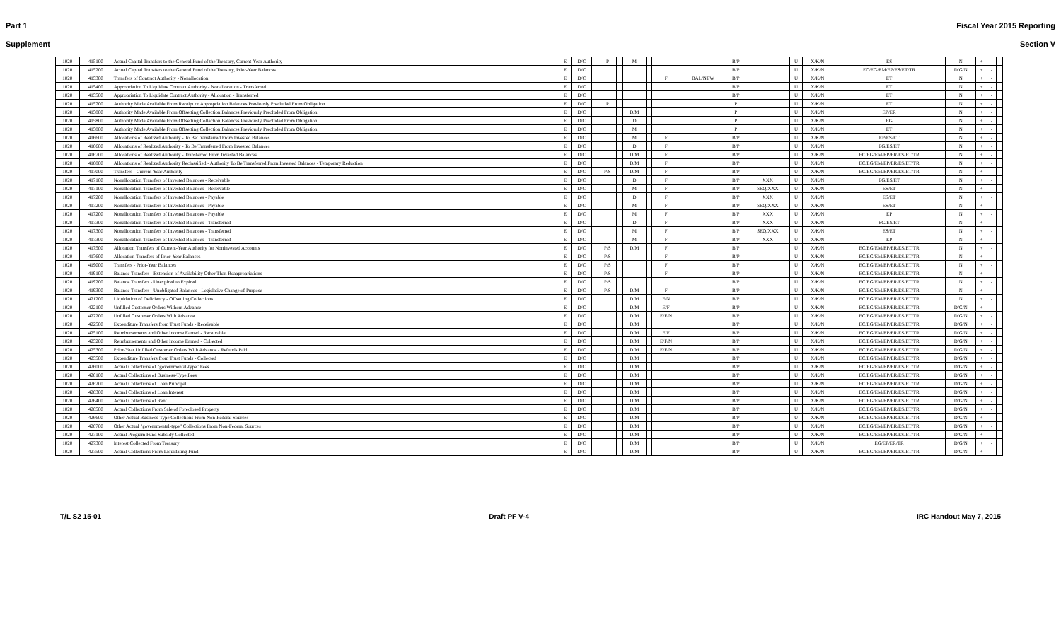Part 1 Fiscal Year 2015 Reporting
Supplement Section V
| 1020 | 415100 | Actual Capital Transfers to the General Fund of the Treasury, Current-Year Authority | E | D/C | | P | | M | | | | B/P | | U | X/K/N | ES | N | + | - | |
| 1020 | 415200 | Actual Capital Transfers to the General Fund of the Treasury, Prior-Year Balances | E | D/C | | | | | | | | B/P | | U | X/K/N | EC/EG/EM/EP/ES/ET/TR | D/G/N | + | - | |
| 1020 | 415300 | Transfers of Contract Authority - Nonallocation | E | D/C | | | | | | F | BAL/NEW | B/P | | U | X/K/N | ET | N | + | - | |
| 1020 | 415400 | Appropriation To Liquidate Contract Authority - Nonallocation - Transferred | E | D/C | | | | | | | | B/P | | U | X/K/N | ET | N | + | - | |
| 1020 | 415500 | Appropriation To Liquidate Contract Authority - Allocation - Transferred | E | D/C | | | | | | | | B/P | | U | X/K/N | ET | N | + | - | |
| 1020 | 415700 | Authority Made Available From Receipt or Appropriation Balances Previously Precluded From Obligation | E | D/C | | P | | | | | | P | | U | X/K/N | ET | N | + | - | |
| 1020 | 415800 | Authority Made Available From Offsetting Collection Balances Previously Precluded From Obligation | E | D/C | | | | D/M | | | | P | | U | X/K/N | EP/ER | N | + | - | |
| 1020 | 415800 | Authority Made Available From Offsetting Collection Balances Previously Precluded From Obligation | E | D/C | | | | D | | | | P | | U | X/K/N | EG | N | + | - | |
| 1020 | 415800 | Authority Made Available From Offsetting Collection Balances Previously Precluded From Obligation | E | D/C | | | | M | | | | P | | U | X/K/N | ET | N | + | - | |
| 1020 | 416600 | Allocations of Realized Authority - To Be Transferred From Invested Balances | E | D/C | | | | M | | F | | B/P | | U | X/K/N | EP/ES/ET | N | + | - | |
| 1020 | 416600 | Allocations of Realized Authority - To Be Transferred From Invested Balances | E | D/C | | | | D | | F | | B/P | | U | X/K/N | EG/ES/ET | N | + | - | |
| 1020 | 416700 | Allocations of Realized Authority - Transferred From Invested Balances | E | D/C | | | | D/M | | F | | B/P | | U | X/K/N | EC/EG/EM/EP/ER/ES/ET/TR | N | + | - | |
| 1020 | 416800 | Allocations of Realized Authority Reclassified - Authority To Be Transferred From Invested Balances - Temporary Reduction | E | D/C | | | | D/M | | F | | B/P | | U | X/K/N | EC/EG/EM/EP/ER/ES/ET/TR | N | + | - | |
| 1020 | 417000 | Transfers - Current-Year Authority | E | D/C | | P/S | | D/M | | F | | B/P | | U | X/K/N | EC/EG/EM/EP/ER/ES/ET/TR | N | + | - | |
| 1020 | 417100 | Nonallocation Transfers of Invested Balances - Receivable | E | D/C | | | | D | | F | | B/P | XXX | U | X/K/N | EG/ES/ET | N | + | - | |
| 1020 | 417100 | Nonallocation Transfers of Invested Balances - Receivable | E | D/C | | | | M | | F | | B/P | SEQ/XXX | U | X/K/N | ES/ET | N | + | - | |
| 1020 | 417200 | Nonallocation Transfers of Invested Balances - Payable | E | D/C | | | | D | | F | | B/P | XXX | U | X/K/N | ES/ET | N | + | - | |
| 1020 | 417200 | Nonallocation Transfers of Invested Balances - Payable | E | D/C | | | | M | | F | | B/P | SEQ/XXX | U | X/K/N | ES/ET | N | + | - | |
| 1020 | 417200 | Nonallocation Transfers of Invested Balances - Payable | E | D/C | | | | M | | F | | B/P | XXX | U | X/K/N | EP | N | + | - | |
| 1020 | 417300 | Nonallocation Transfers of Invested Balances - Transferred | E | D/C | | | | D | | F | | B/P | XXX | U | X/K/N | EG/ES/ET | N | + | - | |
| 1020 | 417300 | Nonallocation Transfers of Invested Balances - Transferred | E | D/C | | | | M | | F | | B/P | SEQ/XXX | U | X/K/N | ES/ET | N | + | - | |
| 1020 | 417300 | Nonallocation Transfers of Invested Balances - Transferred | E | D/C | | | | M | | F | | B/P | XXX | U | X/K/N | EP | N | + | - | |
| 1020 | 417500 | Allocation Transfers of Current-Year Authority for Noninvested Accounts | E | D/C | | P/S | | D/M | | F | | B/P | | U | X/K/N | EC/EG/EM/EP/ER/ES/ET/TR | N | + | - | |
| 1020 | 417600 | Allocation Transfers of Prior-Year Balances | E | D/C | | P/S | | | | F | | B/P | | U | X/K/N | EC/EG/EM/EP/ER/ES/ET/TR | N | + | - | |
| 1020 | 419000 | Transfers - Prior-Year Balances | E | D/C | | P/S | | | | F | | B/P | | U | X/K/N | EC/EG/EM/EP/ER/ES/ET/TR | N | + | - | |
| 1020 | 419100 | Balance Transfers - Extension of Availability Other Than Reappropriations | E | D/C | | P/S | | | | F | | B/P | | U | X/K/N | EC/EG/EM/EP/ER/ES/ET/TR | N | + | - | |
| 1020 | 419200 | Balance Transfers - Unexpired to Expired | E | D/C | | P/S | | | | | | B/P | | U | X/K/N | EC/EG/EM/EP/ER/ES/ET/TR | N | + | - | |
| 1020 | 419300 | Balance Transfers - Unobligated Balances - Legislative Change of Purpose | E | D/C | | P/S | | D/M | | F | | B/P | | U | X/K/N | EC/EG/EM/EP/ER/ES/ET/TR | N | + | - | |
| 1020 | 421200 | Liquidation of Deficiency - Offsetting Collections | E | D/C | | | | D/M | | F/N | | B/P | | U | X/K/N | EC/EG/EM/EP/ER/ES/ET/TR | N | + | - | |
| 1020 | 422100 | Unfilled Customer Orders Without Advance | E | D/C | | | | D/M | | E/F | | B/P | | U | X/K/N | EC/EG/EM/EP/ER/ES/ET/TR | D/G/N | + | - | |
| 1020 | 422200 | Unfilled Customer Orders With Advance | E | D/C | | | | D/M | | E/F/N | | B/P | | U | X/K/N | EC/EG/EM/EP/ER/ES/ET/TR | D/G/N | + | - | |
| 1020 | 422500 | Expenditure Transfers from Trust Funds - Receivable | E | D/C | | | | D/M | | | | B/P | | U | X/K/N | EC/EG/EM/EP/ER/ES/ET/TR | D/G/N | + | - | |
| 1020 | 425100 | Reimbursements and Other Income Earned - Receivable | E | D/C | | | | D/M | | E/F | | B/P | | U | X/K/N | EC/EG/EM/EP/ER/ES/ET/TR | D/G/N | + | - | |
| 1020 | 425200 | Reimbursements and Other Income Earned - Collected | E | D/C | | | | D/M | | E/F/N | | B/P | | U | X/K/N | EC/EG/EM/EP/ER/ES/ET/TR | D/G/N | + | - | |
| 1020 | 425300 | Prior-Year Unfilled Customer Orders With Advance - Refunds Paid | E | D/C | | | | D/M | | E/F/N | | B/P | | U | X/K/N | EC/EG/EM/EP/ER/ES/ET/TR | D/G/N | + | - | |
| 1020 | 425500 | Expenditure Transfers from Trust Funds - Collected | E | D/C | | | | D/M | | | | B/P | | U | X/K/N | EC/EG/EM/EP/ER/ES/ET/TR | D/G/N | + | - | |
| 1020 | 426000 | Actual Collections of "governmental-type" Fees | E | D/C | | | | D/M | | | | B/P | | U | X/K/N | EC/EG/EM/EP/ER/ES/ET/TR | D/G/N | + | - | |
| 1020 | 426100 | Actual Collections of Business-Type Fees | E | D/C | | | | D/M | | | | B/P | | U | X/K/N | EC/EG/EM/EP/ER/ES/ET/TR | D/G/N | + | - | |
| 1020 | 426200 | Actual Collections of Loan Principal | E | D/C | | | | D/M | | | | B/P | | U | X/K/N | EC/EG/EM/EP/ER/ES/ET/TR | D/G/N | + | - | |
| 1020 | 426300 | Actual Collections of Loan Interest | E | D/C | | | | D/M | | | | B/P | | U | X/K/N | EC/EG/EM/EP/ER/ES/ET/TR | D/G/N | + | - | |
| 1020 | 426400 | Actual Collections of Rent | E | D/C | | | | D/M | | | | B/P | | U | X/K/N | EC/EG/EM/EP/ER/ES/ET/TR | D/G/N | + | - | |
| 1020 | 426500 | Actual Collections From Sale of Foreclosed Property | E | D/C | | | | D/M | | | | B/P | | U | X/K/N | EC/EG/EM/EP/ER/ES/ET/TR | D/G/N | + | - | |
| 1020 | 426600 | Other Actual Business-Type Collections From Non-Federal Sources | E | D/C | | | | D/M | | | | B/P | | U | X/K/N | EC/EG/EM/EP/ER/ES/ET/TR | D/G/N | + | - | |
| 1020 | 426700 | Other Actual "governmental-type" Collections From Non-Federal Sources | E | D/C | | | | D/M | | | | B/P | | U | X/K/N | EC/EG/EM/EP/ER/ES/ET/TR | D/G/N | + | - | |
| 1020 | 427100 | Actual Program Fund Subsidy Collected | E | D/C | | | | D/M | | | | B/P | | U | X/K/N | EC/EG/EM/EP/ER/ES/ET/TR | D/G/N | + | - | |
| 1020 | 427300 | Interest Collected From Treasury | E | D/C | | | | D/M | | | | B/P | | U | X/K/N | EG/EP/ER/TR | D/G/N | + | - | |
| 1020 | 427500 | Actual Collections From Liquidating Fund | E | D/C | | | | D/M | | | | B/P | | U | X/K/N | EC/EG/EM/EP/ER/ES/ET/TR | D/G/N | + | - | |
T/L S2 15-01 Draft PF V-4 IRC Handout May 7, 2015